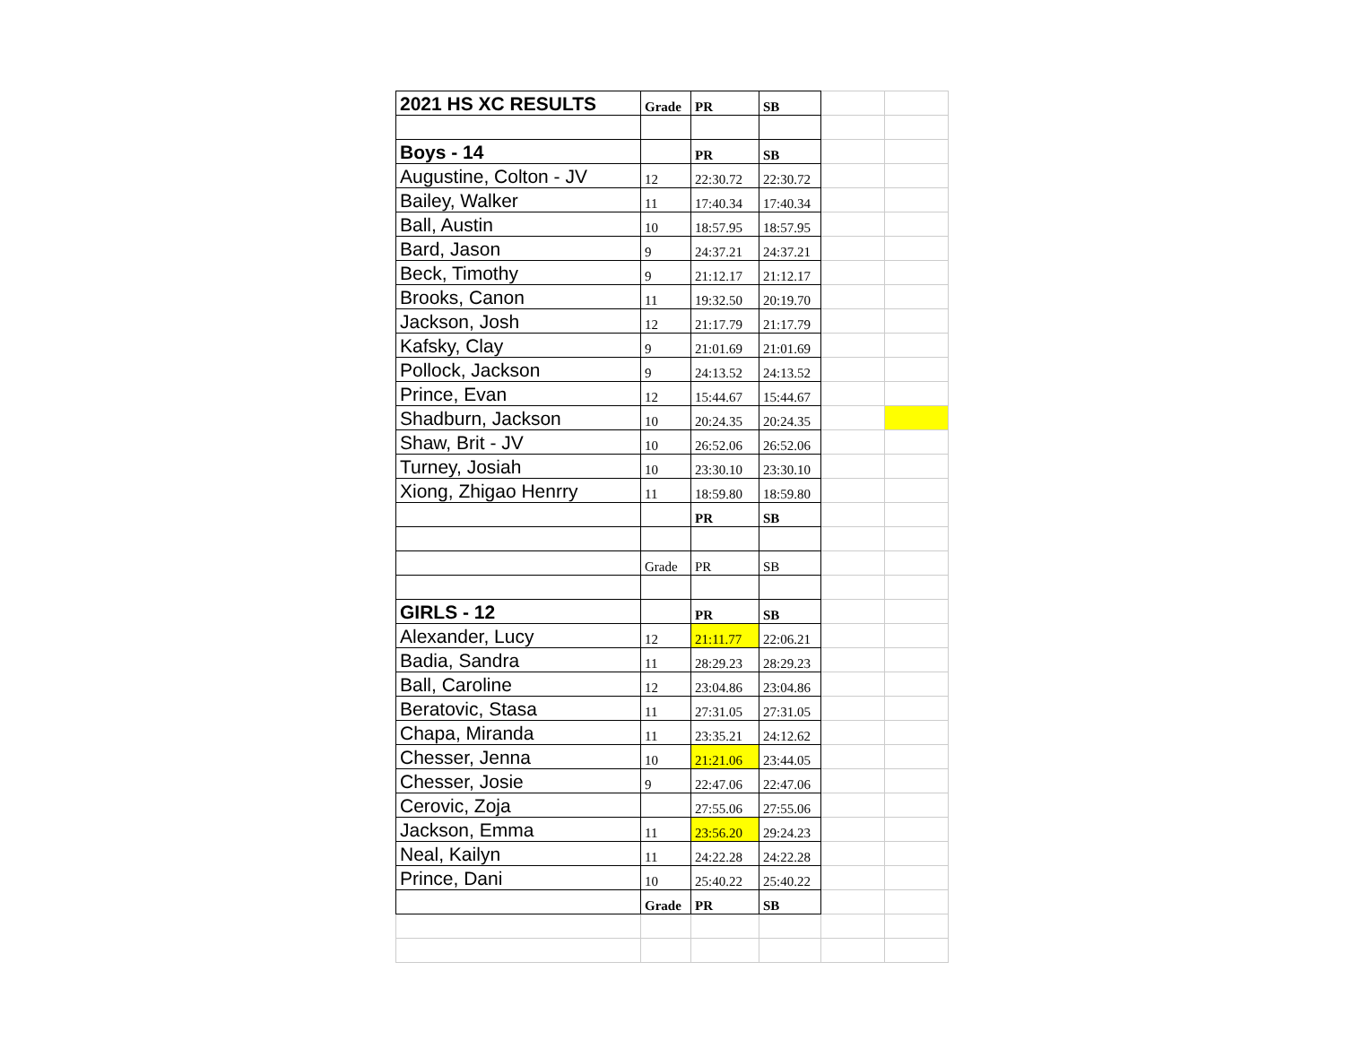| 2021 HS XC RESULTS | Grade | PR | SB | | |
| Boys - 14 | | PR | SB | | |
| Augustine, Colton - JV | 12 | 22:30.72 | 22:30.72 | | |
| Bailey, Walker | 11 | 17:40.34 | 17:40.34 | | |
| Ball, Austin | 10 | 18:57.95 | 18:57.95 | | |
| Bard, Jason | 9 | 24:37.21 | 24:37.21 | | |
| Beck, Timothy | 9 | 21:12.17 | 21:12.17 | | |
| Brooks, Canon | 11 | 19:32.50 | 20:19.70 | | |
| Jackson, Josh | 12 | 21:17.79 | 21:17.79 | | |
| Kafsky, Clay | 9 | 21:01.69 | 21:01.69 | | |
| Pollock, Jackson | 9 | 24:13.52 | 24:13.52 | | |
| Prince, Evan | 12 | 15:44.67 | 15:44.67 | | |
| Shadburn, Jackson | 10 | 20:24.35 | 20:24.35 | | |
| Shaw, Brit - JV | 10 | 26:52.06 | 26:52.06 | | |
| Turney, Josiah | 10 | 23:30.10 | 23:30.10 | | |
| Xiong, Zhigao Henrry | 11 | 18:59.80 | 18:59.80 | | |
| | | PR | SB | | |
| | Grade | PR | SB | | |
| GIRLS - 12 | | PR | SB | | |
| Alexander, Lucy | 12 | 21:11.77 | 22:06.21 | | |
| Badia, Sandra | 11 | 28:29.23 | 28:29.23 | | |
| Ball, Caroline | 12 | 23:04.86 | 23:04.86 | | |
| Beratovic, Stasa | 11 | 27:31.05 | 27:31.05 | | |
| Chapa, Miranda | 11 | 23:35.21 | 24:12.62 | | |
| Chesser, Jenna | 10 | 21:21.06 | 23:44.05 | | |
| Chesser, Josie | 9 | 22:47.06 | 22:47.06 | | |
| Cerovic, Zoja | | 27:55.06 | 27:55.06 | | |
| Jackson, Emma | 11 | 23:56.20 | 29:24.23 | | |
| Neal, Kailyn | 11 | 24:22.28 | 24:22.28 | | |
| Prince, Dani | 10 | 25:40.22 | 25:40.22 | | |
| | Grade | PR | SB | | |